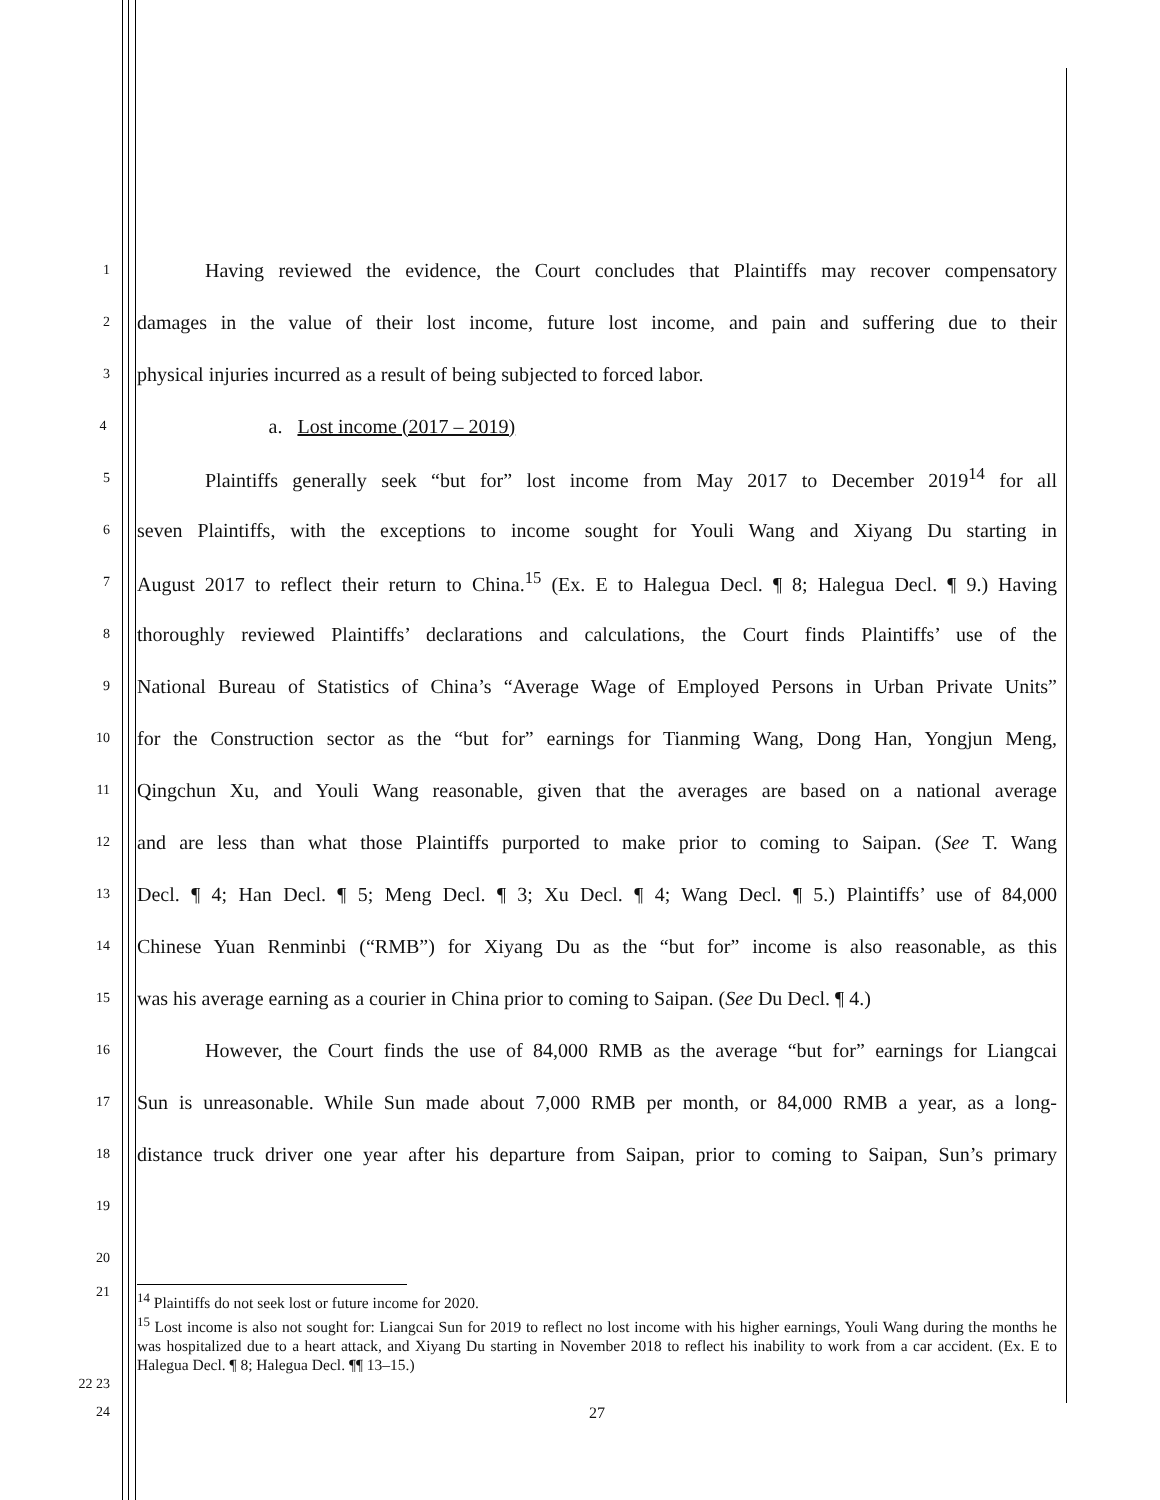1
Having reviewed the evidence, the Court concludes that Plaintiffs may recover compensatory
2
damages in the value of their lost income, future lost income, and pain and suffering due to their
3
physical injuries incurred as a result of being subjected to forced labor.
4
a. Lost income (2017 – 2019)
5
Plaintiffs generally seek “but for” lost income from May 2017 to December 2019<sup>14</sup> for all
6
seven Plaintiffs, with the exceptions to income sought for Youli Wang and Xiyang Du starting in
7
August 2017 to reflect their return to China.<sup>15</sup> (Ex. E to Halegua Decl. ¶ 8; Halegua Decl. ¶ 9.) Having
8
thoroughly reviewed Plaintiffs’ declarations and calculations, the Court finds Plaintiffs’ use of the
9
National Bureau of Statistics of China’s “Average Wage of Employed Persons in Urban Private Units”
10
for the Construction sector as the “but for” earnings for Tianming Wang, Dong Han, Yongjun Meng,
11
Qingchun Xu, and Youli Wang reasonable, given that the averages are based on a national average
12
and are less than what those Plaintiffs purported to make prior to coming to Saipan. (See T. Wang
13
Decl. ¶ 4; Han Decl. ¶ 5; Meng Decl. ¶ 3; Xu Decl. ¶ 4; Wang Decl. ¶ 5.) Plaintiffs’ use of 84,000
14
Chinese Yuan Renminbi (“RMB”) for Xiyang Du as the “but for” income is also reasonable, as this
15
was his average earning as a courier in China prior to coming to Saipan. (See Du Decl. ¶ 4.)
16
However, the Court finds the use of 84,000 RMB as the average “but for” earnings for Liangcai
17
Sun is unreasonable. While Sun made about 7,000 RMB per month, or 84,000 RMB a year, as a long-
18
distance truck driver one year after his departure from Saipan, prior to coming to Saipan, Sun’s primary
19
20
21
<sup>14</sup> Plaintiffs do not seek lost or future income for 2020.
<sup>15</sup> Lost income is also not sought for: Liangcai Sun for 2019 to reflect no lost income with his higher earnings, Youli Wang during the months he was hospitalized due to a heart attack, and Xiyang Du starting in November 2018 to reflect his inability to work from a car accident. (Ex. E to Halegua Decl. ¶ 8; Halegua Decl. ¶¶ 13–15.)
22 23
24 27